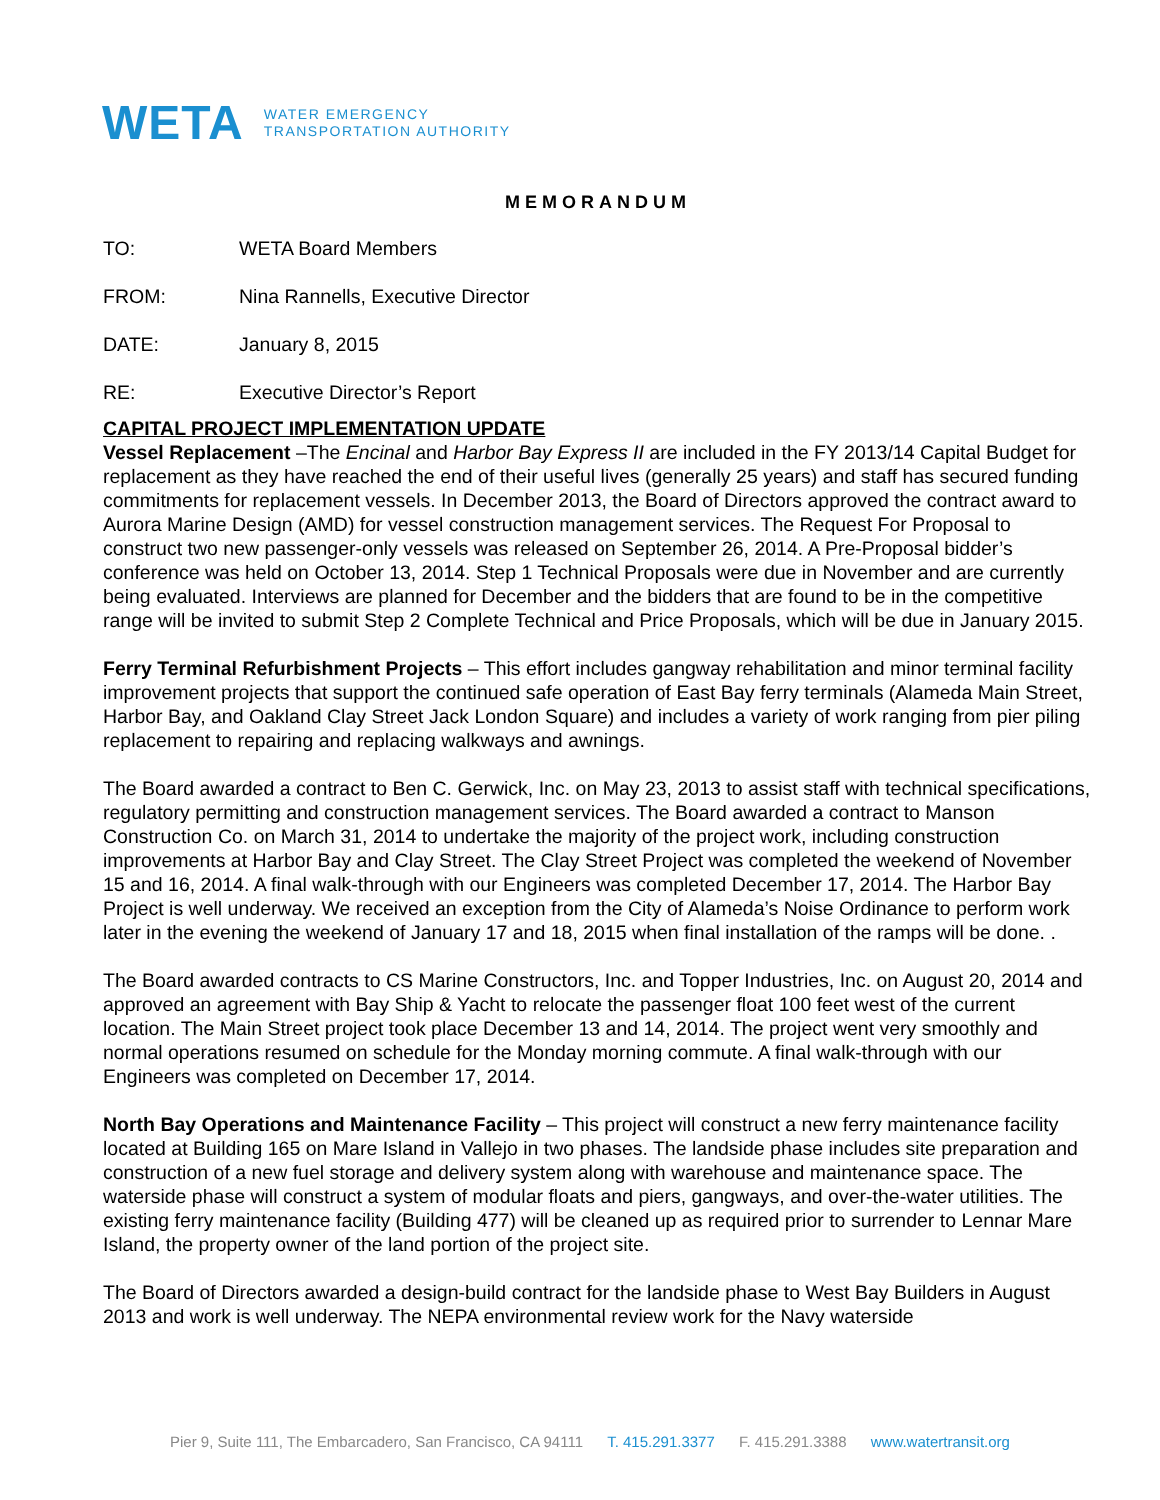WETA WATER EMERGENCY
TRANSPORTATION AUTHORITY
MEMORANDUM
TO: WETA Board Members
FROM: Nina Rannells, Executive Director
DATE: January 8, 2015
RE: Executive Director’s Report
CAPITAL PROJECT IMPLEMENTATION UPDATE
Vessel Replacement –The Encinal and Harbor Bay Express II are included in the FY 2013/14 Capital Budget for replacement as they have reached the end of their useful lives (generally 25 years) and staff has secured funding commitments for replacement vessels. In December 2013, the Board of Directors approved the contract award to Aurora Marine Design (AMD) for vessel construction management services. The Request For Proposal to construct two new passenger-only vessels was released on September 26, 2014. A Pre-Proposal bidder’s conference was held on October 13, 2014. Step 1 Technical Proposals were due in November and are currently being evaluated. Interviews are planned for December and the bidders that are found to be in the competitive range will be invited to submit Step 2 Complete Technical and Price Proposals, which will be due in January 2015.
Ferry Terminal Refurbishment Projects – This effort includes gangway rehabilitation and minor terminal facility improvement projects that support the continued safe operation of East Bay ferry terminals (Alameda Main Street, Harbor Bay, and Oakland Clay Street Jack London Square) and includes a variety of work ranging from pier piling replacement to repairing and replacing walkways and awnings.
The Board awarded a contract to Ben C. Gerwick, Inc. on May 23, 2013 to assist staff with technical specifications, regulatory permitting and construction management services. The Board awarded a contract to Manson Construction Co. on March 31, 2014 to undertake the majority of the project work, including construction improvements at Harbor Bay and Clay Street. The Clay Street Project was completed the weekend of November 15 and 16, 2014. A final walk-through with our Engineers was completed December 17, 2014. The Harbor Bay Project is well underway. We received an exception from the City of Alameda’s Noise Ordinance to perform work later in the evening the weekend of January 17 and 18, 2015 when final installation of the ramps will be done. .
The Board awarded contracts to CS Marine Constructors, Inc. and Topper Industries, Inc. on August 20, 2014 and approved an agreement with Bay Ship & Yacht to relocate the passenger float 100 feet west of the current location. The Main Street project took place December 13 and 14, 2014. The project went very smoothly and normal operations resumed on schedule for the Monday morning commute. A final walk-through with our Engineers was completed on December 17, 2014.
North Bay Operations and Maintenance Facility – This project will construct a new ferry maintenance facility located at Building 165 on Mare Island in Vallejo in two phases. The landside phase includes site preparation and construction of a new fuel storage and delivery system along with warehouse and maintenance space. The waterside phase will construct a system of modular floats and piers, gangways, and over-the-water utilities. The existing ferry maintenance facility (Building 477) will be cleaned up as required prior to surrender to Lennar Mare Island, the property owner of the land portion of the project site.
The Board of Directors awarded a design-build contract for the landside phase to West Bay Builders in August 2013 and work is well underway. The NEPA environmental review work for the Navy waterside
Pier 9, Suite 111, The Embarcadero, San Francisco, CA 94111 T. 415.291.3377 F. 415.291.3388 www.watertransit.org